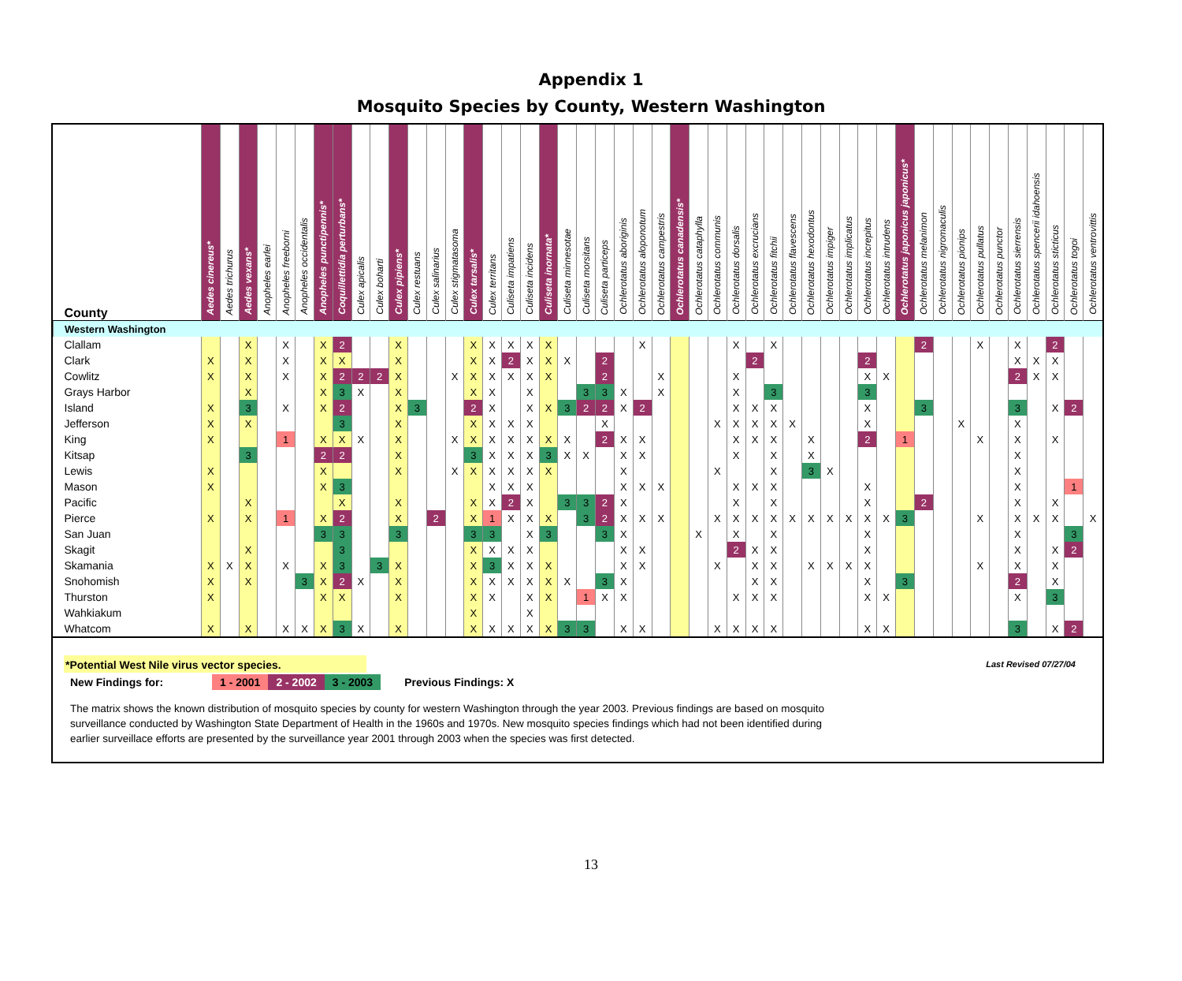Appendix 1
Mosquito Species by County, Western Washington
| County | Aedes cinereus* | Aedes trichurus | Aedes vexans* | Anopheles earlei | Anopheles freeborni | Anopheles occidentalis | Anopheles punctipennis* | Coquillettidia perturbans* | Culex apicalis | Culex boharti | Culex pipiens* | Culex restuans | Culex salinarius | Culex stigmatasoma | Culex tarsalis* | Culex territans | Culiseta impatiens | Culiseta incidens | Culiseta inornata* | Culiseta minnesotae | Culiseta morsitans | Culiseta particeps | Ochlerotatus aboriginis | Ochlerotatus aloponotum | Ochlerotatus campestris | Ochlerotatus canadensis* | Ochlerotatus cataphylla | Ochlerotatus communis | Ochlerotatus dorsalis | Ochlerotatus excrucians | Ochlerotatus fitchii | Ochlerotatus flavescens | Ochlerotatus hexodontus | Ochlerotatus impiger | Ochlerotatus implicatus | Ochlerotatus increpitus | Ochlerotatus intrudens | Ochlerotatus japonicus japonicus* | Ochlerotatus melanimon | Ochlerotatus nigromaculis | Ochlerotatus pionips | Ochlerotatus pullatus | Ochlerotatus punctor | Ochlerotatus sierrensis | Ochlerotatus spencerii idahoensis | Ochlerotatus sticticus | Ochlerotatus togoi | Ochlerotatus ventrovittis |
| --- | --- | --- | --- | --- | --- | --- | --- | --- | --- | --- | --- | --- | --- | --- | --- | --- | --- | --- | --- | --- | --- | --- | --- | --- | --- | --- | --- | --- | --- | --- | --- | --- | --- | --- | --- | --- | --- | --- | --- | --- | --- | --- | --- | --- | --- | --- | --- | --- |
| Western Washington | | | | | | | | | | | | | | | | | | | | | | | | | | | | | | | | | | | | | | | | | | | | | | | | |
| Clallam | | | X | | X | | X | 2 | | | X | | | | X | X | X | X | X | | | | | X | | | | | X | | X | | | | | | | | 2 | | | X | | X | | 2 | | |
| Clark | X | | X | | X | | X | X | | | X | | | | X | X | 2 | X | X | X | | 2 | | | | | | | | 2 | | | | | | 2 | | | | | | | | X | X | X | | |
| Cowlitz | X | | X | | X | | X | 2 | 2 | 2 | X | | | X | X | X | X | X | X | | | 2 | | | X | | | | X | | | | | | | X | X | | | | | | | 2 | X | X | | |
| Grays Harbor | | | X | | | | X | 3 | X | | X | | | | X | X | | X | | | 3 | 3 | X | | X | | | | X | | 3 | | | | | 3 | | | | | | | | | | | | |
| Island | X | | 3 | | X | | X | 2 | | | X | 3 | | | 2 | X | | X | X | 3 | 2 | 2 | X | 2 | | | | | X | X | X | | | | | X | | | 3 | | | | | 3 | | X | 2 | |
| Jefferson | X | | X | | | | | 3 | | | X | | | | X | X | X | X | | | | X | | | | | | X | X | X | X | X | | | | X | | | | | X | | | X | | | | |
| King | X | | | | 1 | | X | X | X | | X | | | X | X | X | X | X | X | X | | 2 | X | X | | | | | X | X | X | | X | | | 2 | | 1 | | | | X | | X | | X | | |
| Kitsap | | | 3 | | | | 2 | 2 | | | X | | | | 3 | X | X | X | 3 | X | X | | X | X | | | | | X | | X | | X | | | | | | | | | | | X | | | | |
| Lewis | X | | | | | | X | | | | X | | | X | X | X | X | X | X | | | | X | | | | | X | | | X | | 3 | X | | | | | | | | | | X | | | | |
| Mason | X | | | | | | X | 3 | | | | | | | | X | X | X | | | | | X | X | X | | | | X | X | X | | | | | X | | | | | | | | X | | | 1 | |
| Pacific | | | X | | | | | X | | | X | | | | X | X | 2 | X | | 3 | 3 | 2 | X | | | | | | X | | X | | | | | X | | | 2 | | | | | X | | X | | |
| Pierce | X | | X | | 1 | | X | 2 | | | X | | 2 | | X | 1 | X | X | X | | 3 | 2 | X | X | X | | | X | X | X | X | X | X | X | X | X | X | 3 | | | | X | | X | X | X | | X |
| San Juan | | | | | | | 3 | 3 | | | 3 | | | | 3 | 3 | | X | 3 | | | 3 | X | | | | X | | X | | X | | | | | X | | | | | | | | X | | | 3 | |
| Skagit | | | X | | | | | 3 | | | | | | | X | X | X | X | | | | | X | X | | | | | 2 | X | X | | | | | X | | | | | | | | X | | X | 2 | |
| Skamania | X | X | X | | X | | X | 3 | | 3 | X | | | | X | 3 | X | X | X | | | | X | X | | | | X | | X | X | | X | X | X | X | | | | | | X | | X | | X | | |
| Snohomish | X | | X | | | 3 | X | 2 | X | | X | | | | X | X | X | X | X | X | | 3 | X | | | | | | | X | X | | | | | X | | 3 | | | | | | 2 | | X | | |
| Thurston | X | | | | | | X | X | | | X | | | | X | X | | X | X | | 1 | X | X | | | | | | X | X | X | | | | | X | X | | | | | | | X | | 3 | | |
| Wahkiakum | | | | | | | | | | | | | | | X | | | X | | | | | | | | | | | | | | | | | | | | | | | | | | | | | | |
| Whatcom | X | | X | | X | X | X | 3 | X | | X | | | | X | X | X | X | X | 3 | 3 | | X | X | | | | X | X | X | X | | | | | X | X | | | | | | | 3 | | X | 2 | |
*Potential West Nile virus vector species.
Last Revised 07/27/04
New Findings for: 1 - 2001 2 - 2002 3 - 2003 Previous Findings: X
The matrix shows the known distribution of mosquito species by county for western Washington through the year 2003. Previous findings are based on mosquito surveillance conducted by Washington State Department of Health in the 1960s and 1970s. New mosquito species findings which had not been identified during earlier surveillace efforts are presented by the surveillance year 2001 through 2003 when the species was first detected.
13